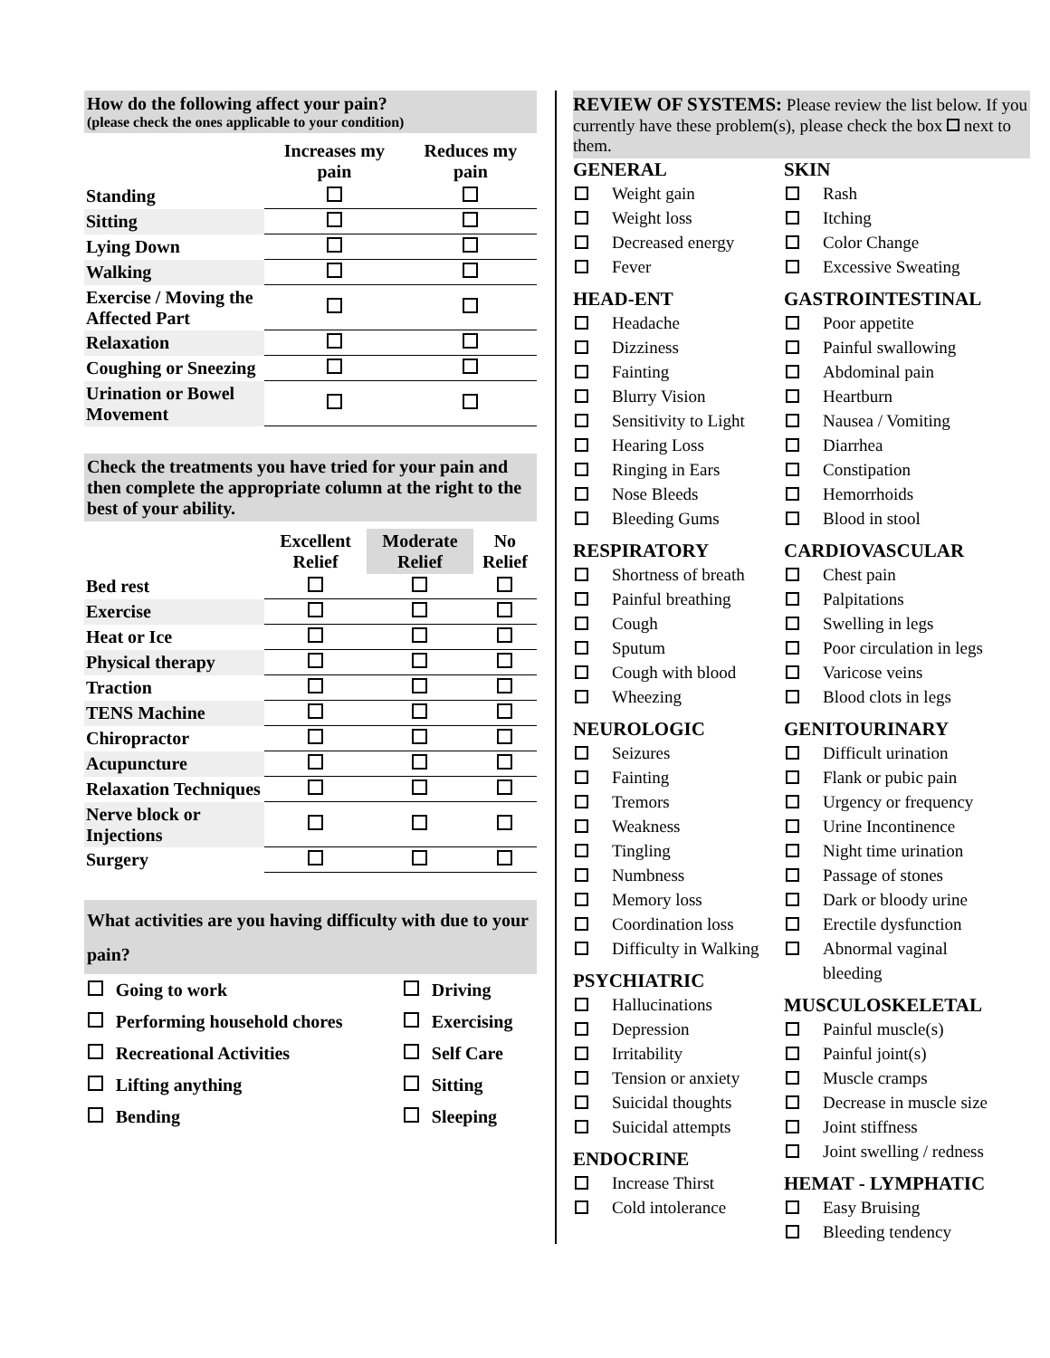How do the following affect your pain?
(please check the ones applicable to your condition)
| | Increases my pain | Reduces my pain |
| --- | --- | --- |
| Standing | | |
| Sitting | | |
| Lying Down | | |
| Walking | | |
| Exercise / Moving the Affected Part | | |
| Relaxation | | |
| Coughing or Sneezing | | |
| Urination or Bowel Movement | | |
Check the treatments you have tried for your pain and then complete the appropriate column at the right to the best of your ability.
| | Excellent Relief | Moderate Relief | No Relief |
| --- | --- | --- | --- |
| Bed rest | | | |
| Exercise | | | |
| Heat or Ice | | | |
| Physical therapy | | | |
| Traction | | | |
| TENS Machine | | | |
| Chiropractor | | | |
| Acupuncture | | | |
| Relaxation Techniques | | | |
| Nerve block or Injections | | | |
| Surgery | | | |
What activities are you having difficulty with due to your pain?
| | Going to work | | Driving |
| | Performing household chores | | Exercising |
| | Recreational Activities | | Self Care |
| | Lifting anything | | Sitting |
| | Bending | | Sleeping |
REVIEW OF SYSTEMS: Please review the list below. If you currently have these problem(s), please check the box next to them.
GENERAL
Weight gain
Weight loss
Decreased energy
Fever
HEAD-ENT
Headache
Dizziness
Fainting
Blurry Vision
Sensitivity to Light
Hearing Loss
Ringing in Ears
Nose Bleeds
Bleeding Gums
RESPIRATORY
Shortness of breath
Painful breathing
Cough
Sputum
Cough with blood
Wheezing
NEUROLOGIC
Seizures
Fainting
Tremors
Weakness
Tingling
Numbness
Memory loss
Coordination loss
Difficulty in Walking
PSYCHIATRIC
Hallucinations
Depression
Irritability
Tension or anxiety
Suicidal thoughts
Suicidal attempts
ENDOCRINE
Increase Thirst
Cold intolerance
SKIN
Rash
Itching
Color Change
Excessive Sweating
GASTROINTESTINAL
Poor appetite
Painful swallowing
Abdominal pain
Heartburn
Nausea / Vomiting
Diarrhea
Constipation
Hemorrhoids
Blood in stool
CARDIOVASCULAR
Chest pain
Palpitations
Swelling in legs
Poor circulation in legs
Varicose veins
Blood clots in legs
GENITOURINARY
Difficult urination
Flank or pubic pain
Urgency or frequency
Urine Incontinence
Night time urination
Passage of stones
Dark or bloody urine
Erectile dysfunction
Abnormal vaginal bleeding
MUSCULOSKELETAL
Painful muscle(s)
Painful joint(s)
Muscle cramps
Decrease in muscle size
Joint stiffness
Joint swelling / redness
HEMAT - LYMPHATIC
Easy Bruising
Bleeding tendency